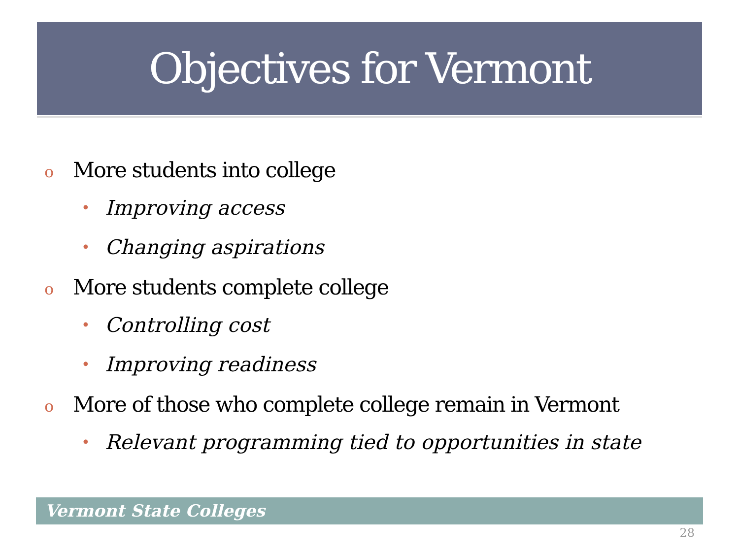Objectives for Vermont
o More students into college
• Improving access
• Changing aspirations
o More students complete college
• Controlling cost
• Improving readiness
o More of those who complete college remain in Vermont
• Relevant programming tied to opportunities in state
Vermont State Colleges
28